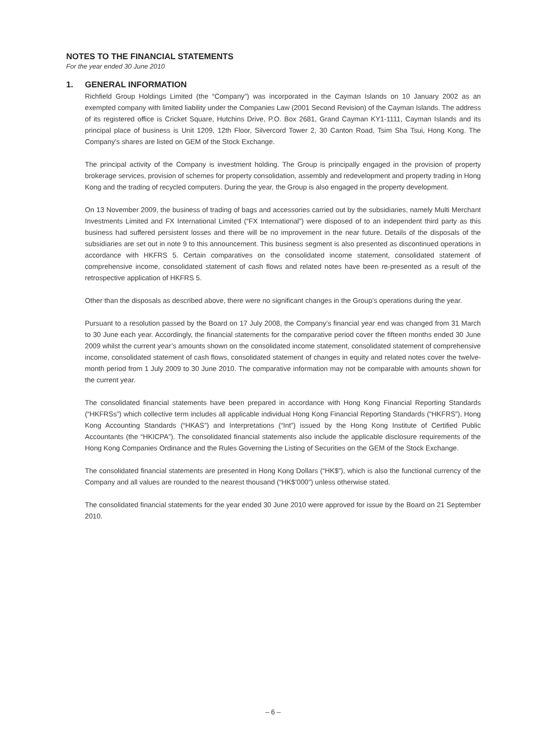NOTES TO THE FINANCIAL STATEMENTS
For the year ended 30 June 2010
1. GENERAL INFORMATION
Richfield Group Holdings Limited (the “Company”) was incorporated in the Cayman Islands on 10 January 2002 as an exempted company with limited liability under the Companies Law (2001 Second Revision) of the Cayman Islands. The address of its registered office is Cricket Square, Hutchins Drive, P.O. Box 2681, Grand Cayman KY1-1111, Cayman Islands and its principal place of business is Unit 1209, 12th Floor, Silvercord Tower 2, 30 Canton Road, Tsim Sha Tsui, Hong Kong. The Company’s shares are listed on GEM of the Stock Exchange.
The principal activity of the Company is investment holding. The Group is principally engaged in the provision of property brokerage services, provision of schemes for property consolidation, assembly and redevelopment and property trading in Hong Kong and the trading of recycled computers. During the year, the Group is also engaged in the property development.
On 13 November 2009, the business of trading of bags and accessories carried out by the subsidiaries, namely Multi Merchant Investments Limited and FX International Limited (“FX International”) were disposed of to an independent third party as this business had suffered persistent losses and there will be no improvement in the near future. Details of the disposals of the subsidiaries are set out in note 9 to this announcement. This business segment is also presented as discontinued operations in accordance with HKFRS 5. Certain comparatives on the consolidated income statement, consolidated statement of comprehensive income, consolidated statement of cash flows and related notes have been re-presented as a result of the retrospective application of HKFRS 5.
Other than the disposals as described above, there were no significant changes in the Group’s operations during the year.
Pursuant to a resolution passed by the Board on 17 July 2008, the Company’s financial year end was changed from 31 March to 30 June each year. Accordingly, the financial statements for the comparative period cover the fifteen months ended 30 June 2009 whilst the current year’s amounts shown on the consolidated income statement, consolidated statement of comprehensive income, consolidated statement of cash flows, consolidated statement of changes in equity and related notes cover the twelve-month period from 1 July 2009 to 30 June 2010. The comparative information may not be comparable with amounts shown for the current year.
The consolidated financial statements have been prepared in accordance with Hong Kong Financial Reporting Standards (“HKFRSs”) which collective term includes all applicable individual Hong Kong Financial Reporting Standards (“HKFRS”), Hong Kong Accounting Standards (“HKAS”) and Interpretations (“Int”) issued by the Hong Kong Institute of Certified Public Accountants (the “HKICPA”). The consolidated financial statements also include the applicable disclosure requirements of the Hong Kong Companies Ordinance and the Rules Governing the Listing of Securities on the GEM of the Stock Exchange.
The consolidated financial statements are presented in Hong Kong Dollars (“HK$”), which is also the functional currency of the Company and all values are rounded to the nearest thousand (“HK$’000”) unless otherwise stated.
The consolidated financial statements for the year ended 30 June 2010 were approved for issue by the Board on 21 September 2010.
– 6 –